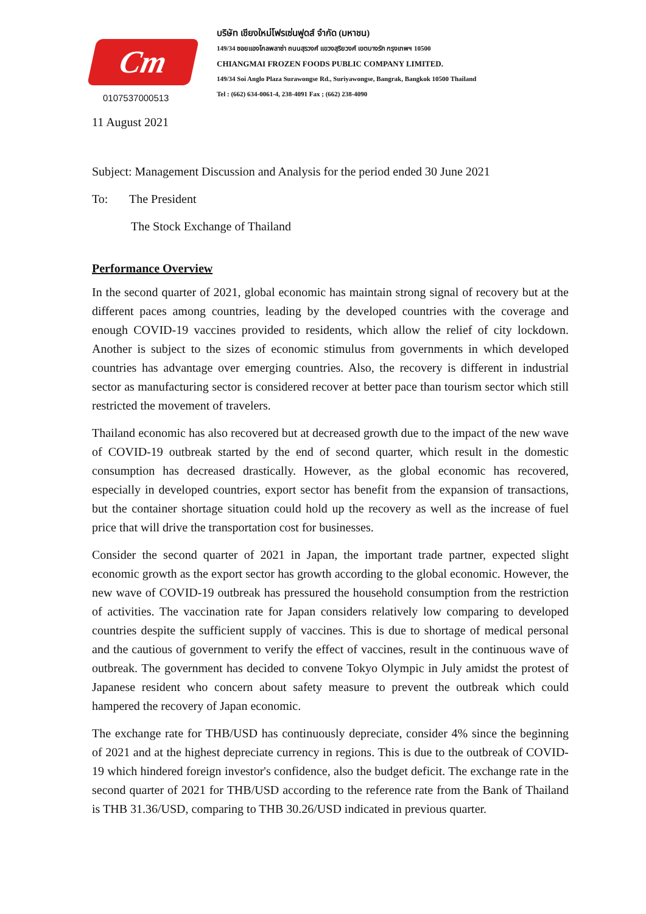Cm
0107537000513
บริษัท เชียงใหม่โฟรเซ่นฟูดส์ จำกัด (มหาชน)
149/34 ซอยแองโกลพลาซ่า ถนนสุรวงศ์ แขวงสุริยวงศ์ เขตบางรัก กรุงเทพฯ 10500
CHIANGMAI FROZEN FOODS PUBLIC COMPANY LIMITED.
149/34 Soi Anglo Plaza Surawongse Rd., Suriyawongse, Bangrak, Bangkok 10500 Thailand
Tel : (662) 634-0061-4, 238-4091 Fax ; (662) 238-4090
11 August 2021
Subject: Management Discussion and Analysis for the period ended 30 June 2021
To: The President
The Stock Exchange of Thailand
Performance Overview
In the second quarter of 2021, global economic has maintain strong signal of recovery but at the different paces among countries, leading by the developed countries with the coverage and enough COVID-19 vaccines provided to residents, which allow the relief of city lockdown. Another is subject to the sizes of economic stimulus from governments in which developed countries has advantage over emerging countries. Also, the recovery is different in industrial sector as manufacturing sector is considered recover at better pace than tourism sector which still restricted the movement of travelers.
Thailand economic has also recovered but at decreased growth due to the impact of the new wave of COVID-19 outbreak started by the end of second quarter, which result in the domestic consumption has decreased drastically. However, as the global economic has recovered, especially in developed countries, export sector has benefit from the expansion of transactions, but the container shortage situation could hold up the recovery as well as the increase of fuel price that will drive the transportation cost for businesses.
Consider the second quarter of 2021 in Japan, the important trade partner, expected slight economic growth as the export sector has growth according to the global economic. However, the new wave of COVID-19 outbreak has pressured the household consumption from the restriction of activities. The vaccination rate for Japan considers relatively low comparing to developed countries despite the sufficient supply of vaccines. This is due to shortage of medical personal and the cautious of government to verify the effect of vaccines, result in the continuous wave of outbreak. The government has decided to convene Tokyo Olympic in July amidst the protest of Japanese resident who concern about safety measure to prevent the outbreak which could hampered the recovery of Japan economic.
The exchange rate for THB/USD has continuously depreciate, consider 4% since the beginning of 2021 and at the highest depreciate currency in regions. This is due to the outbreak of COVID-19 which hindered foreign investor's confidence, also the budget deficit. The exchange rate in the second quarter of 2021 for THB/USD according to the reference rate from the Bank of Thailand is THB 31.36/USD, comparing to THB 30.26/USD indicated in previous quarter.